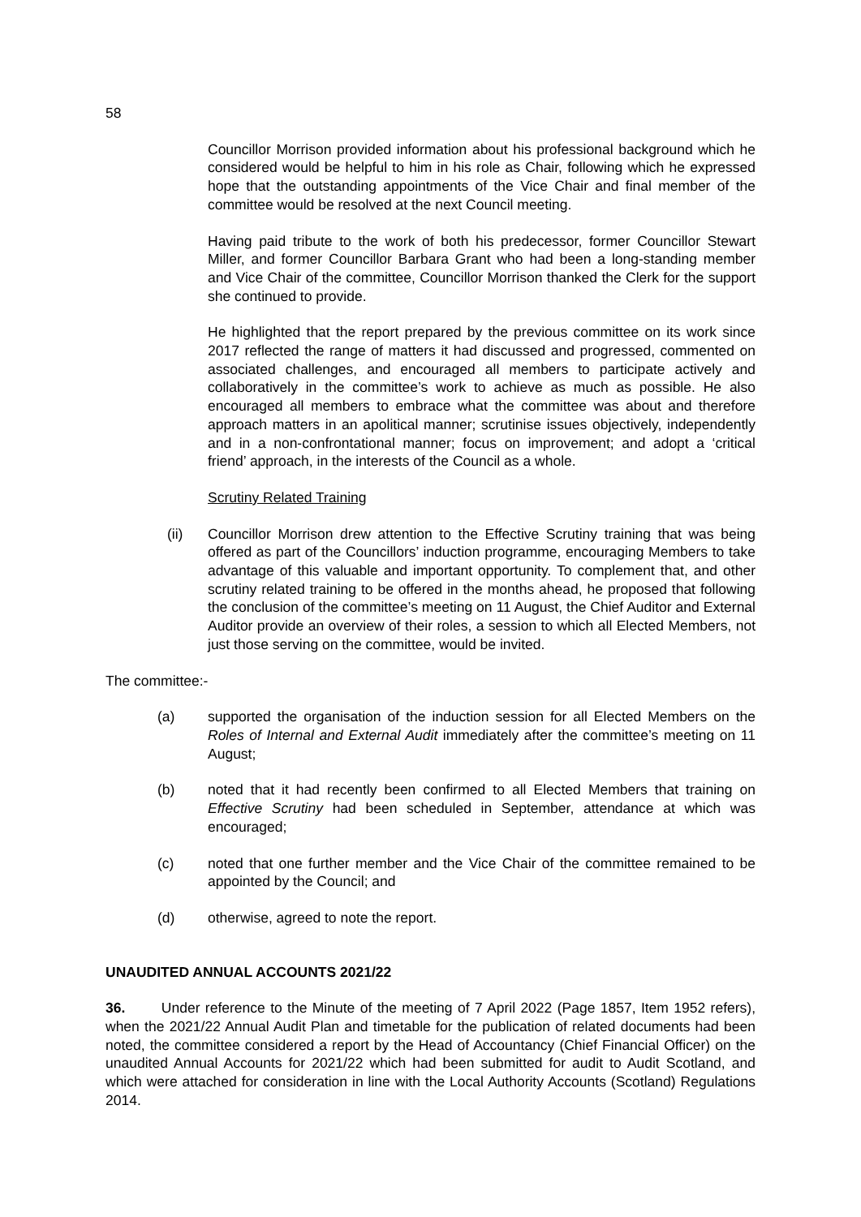58
Councillor Morrison provided information about his professional background which he considered would be helpful to him in his role as Chair, following which he expressed hope that the outstanding appointments of the Vice Chair and final member of the committee would be resolved at the next Council meeting.
Having paid tribute to the work of both his predecessor, former Councillor Stewart Miller, and former Councillor Barbara Grant who had been a long-standing member and Vice Chair of the committee, Councillor Morrison thanked the Clerk for the support she continued to provide.
He highlighted that the report prepared by the previous committee on its work since 2017 reflected the range of matters it had discussed and progressed, commented on associated challenges, and encouraged all members to participate actively and collaboratively in the committee’s work to achieve as much as possible. He also encouraged all members to embrace what the committee was about and therefore approach matters in an apolitical manner; scrutinise issues objectively, independently and in a non-confrontational manner; focus on improvement; and adopt a ‘critical friend’ approach, in the interests of the Council as a whole.
Scrutiny Related Training
(ii) Councillor Morrison drew attention to the Effective Scrutiny training that was being offered as part of the Councillors’ induction programme, encouraging Members to take advantage of this valuable and important opportunity. To complement that, and other scrutiny related training to be offered in the months ahead, he proposed that following the conclusion of the committee’s meeting on 11 August, the Chief Auditor and External Auditor provide an overview of their roles, a session to which all Elected Members, not just those serving on the committee, would be invited.
The committee:-
(a) supported the organisation of the induction session for all Elected Members on the Roles of Internal and External Audit immediately after the committee’s meeting on 11 August;
(b) noted that it had recently been confirmed to all Elected Members that training on Effective Scrutiny had been scheduled in September, attendance at which was encouraged;
(c) noted that one further member and the Vice Chair of the committee remained to be appointed by the Council; and
(d) otherwise, agreed to note the report.
UNAUDITED ANNUAL ACCOUNTS 2021/22
36. Under reference to the Minute of the meeting of 7 April 2022 (Page 1857, Item 1952 refers), when the 2021/22 Annual Audit Plan and timetable for the publication of related documents had been noted, the committee considered a report by the Head of Accountancy (Chief Financial Officer) on the unaudited Annual Accounts for 2021/22 which had been submitted for audit to Audit Scotland, and which were attached for consideration in line with the Local Authority Accounts (Scotland) Regulations 2014.